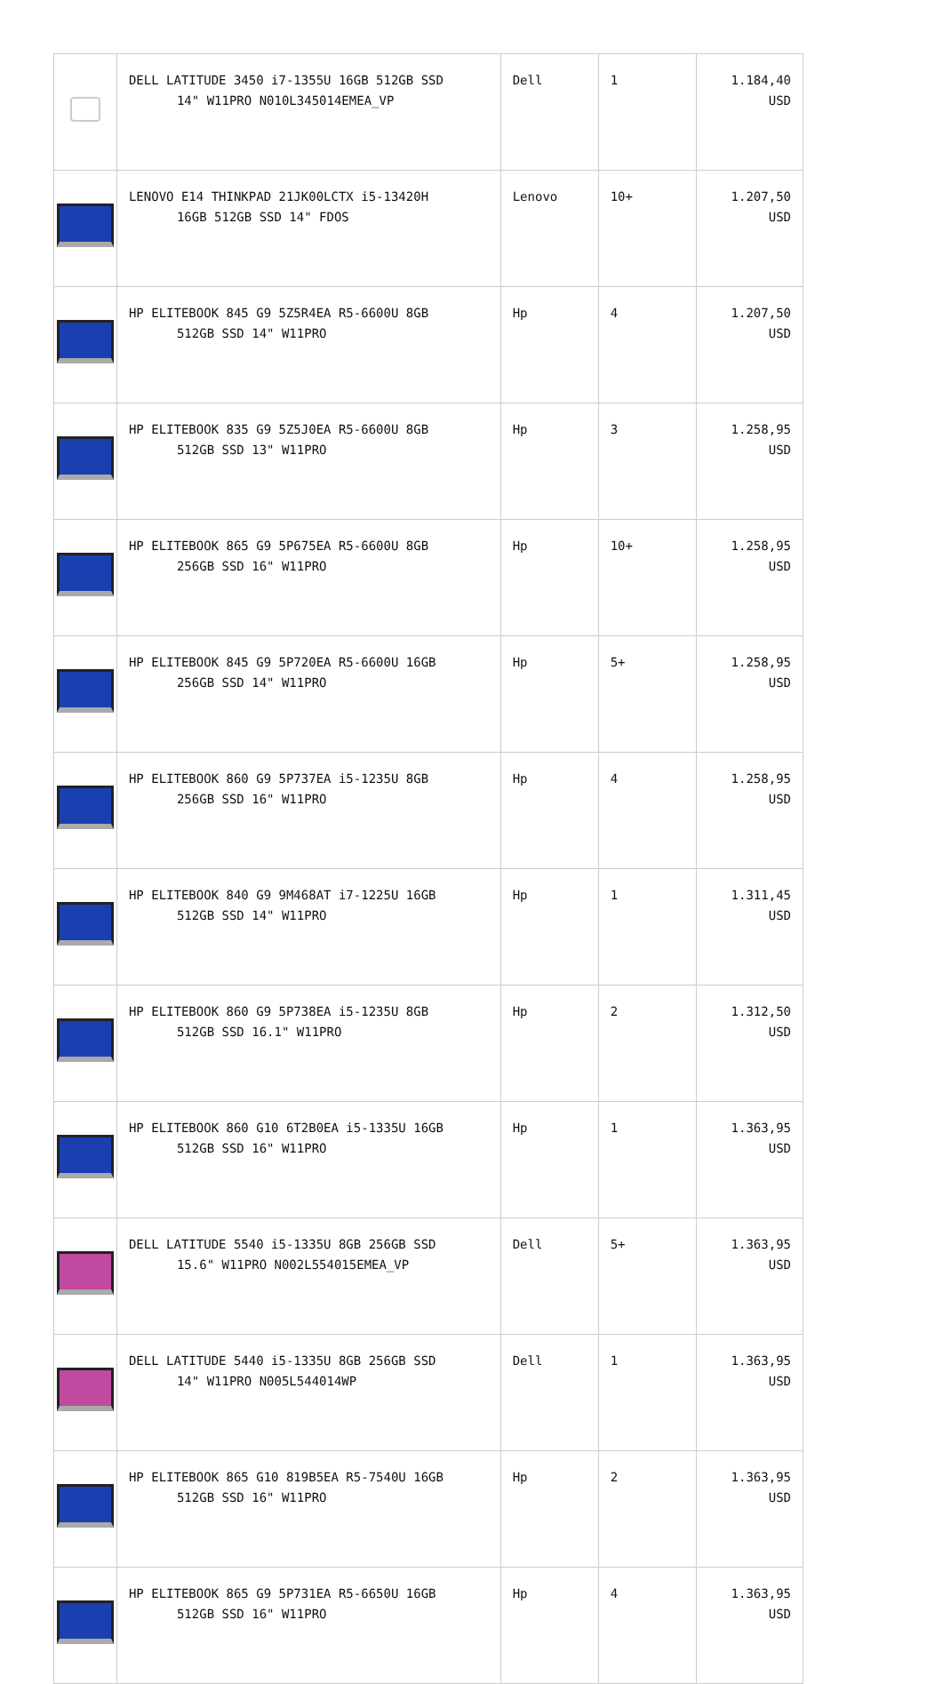| | DELL LATITUDE 3450 i7-1355U 16GB 512GB SSD 14" W11PRO N010L345014EMEA_VP | Dell | 1 | 1.184,40 USD |
| | LENOVO E14 THINKPAD 21JK00LCTX i5-13420H 16GB 512GB SSD 14" FDOS | Lenovo | 10+ | 1.207,50 USD |
| | HP ELITEBOOK 845 G9 5Z5R4EA R5-6600U 8GB 512GB SSD 14" W11PRO | Hp | 4 | 1.207,50 USD |
| | HP ELITEBOOK 835 G9 5Z5J0EA R5-6600U 8GB 512GB SSD 13" W11PRO | Hp | 3 | 1.258,95 USD |
| | HP ELITEBOOK 865 G9 5P675EA R5-6600U 8GB 256GB SSD 16" W11PRO | Hp | 10+ | 1.258,95 USD |
| | HP ELITEBOOK 845 G9 5P720EA R5-6600U 16GB 256GB SSD 14" W11PRO | Hp | 5+ | 1.258,95 USD |
| | HP ELITEBOOK 860 G9 5P737EA i5-1235U 8GB 256GB SSD 16" W11PRO | Hp | 4 | 1.258,95 USD |
| | HP ELITEBOOK 840 G9 9M468AT i7-1225U 16GB 512GB SSD 14" W11PRO | Hp | 1 | 1.311,45 USD |
| | HP ELITEBOOK 860 G9 5P738EA i5-1235U 8GB 512GB SSD 16.1" W11PRO | Hp | 2 | 1.312,50 USD |
| | HP ELITEBOOK 860 G10 6T2B0EA i5-1335U 16GB 512GB SSD 16" W11PRO | Hp | 1 | 1.363,95 USD |
| | DELL LATITUDE 5540 i5-1335U 8GB 256GB SSD 15.6" W11PRO N002L554015EMEA_VP | Dell | 5+ | 1.363,95 USD |
| | DELL LATITUDE 5440 i5-1335U 8GB 256GB SSD 14" W11PRO N005L544014WP | Dell | 1 | 1.363,95 USD |
| | HP ELITEBOOK 865 G10 819B5EA R5-7540U 16GB 512GB SSD 16" W11PRO | Hp | 2 | 1.363,95 USD |
| | HP ELITEBOOK 865 G9 5P731EA R5-6650U 16GB 512GB SSD 16" W11PRO | Hp | 4 | 1.363,95 USD |